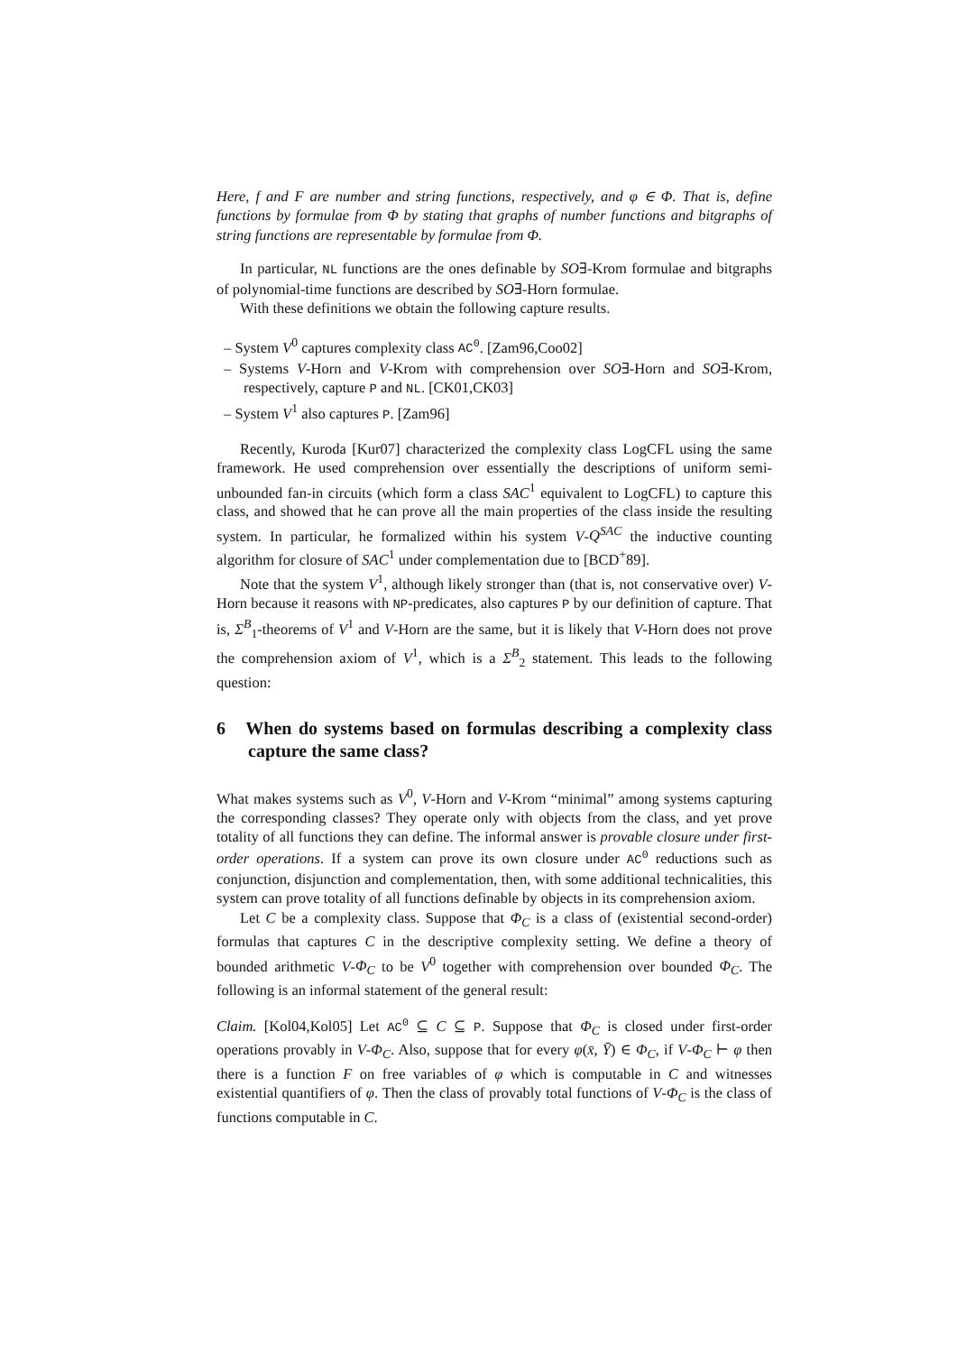Here, f and F are number and string functions, respectively, and φ ∈ Φ. That is, define functions by formulae from Φ by stating that graphs of number functions and bitgraphs of string functions are representable by formulae from Φ.
In particular, NL functions are the ones definable by SO∃-Krom formulae and bitgraphs of polynomial-time functions are described by SO∃-Horn formulae.
With these definitions we obtain the following capture results.
– System V<sup>0</sup> captures complexity class AC<sup>0</sup>. [Zam96,Coo02]
– Systems V-Horn and V-Krom with comprehension over SO∃-Horn and SO∃-Krom, respectively, capture P and NL. [CK01,CK03]
– System V<sup>1</sup> also captures P. [Zam96]
Recently, Kuroda [Kur07] characterized the complexity class LogCFL using the same framework. He used comprehension over essentially the descriptions of uniform semi-unbounded fan-in circuits (which form a class SAC<sup>1</sup> equivalent to LogCFL) to capture this class, and showed that he can prove all the main properties of the class inside the resulting system. In particular, he formalized within his system V-Q<sup>SAC</sup> the inductive counting algorithm for closure of SAC<sup>1</sup> under complementation due to [BCD<sup>+</sup>89].
Note that the system V<sup>1</sup>, although likely stronger than (that is, not conservative over) V-Horn because it reasons with NP-predicates, also captures P by our definition of capture. That is, Σ<sup>B</sup><sub>1</sub>-theorems of V<sup>1</sup> and V-Horn are the same, but it is likely that V-Horn does not prove the comprehension axiom of V<sup>1</sup>, which is a Σ<sup>B</sup><sub>2</sub> statement. This leads to the following question:
6 When do systems based on formulas describing a complexity class capture the same class?
What makes systems such as V<sup>0</sup>, V-Horn and V-Krom “minimal” among systems capturing the corresponding classes? They operate only with objects from the class, and yet prove totality of all functions they can define. The informal answer is provable closure under first-order operations. If a system can prove its own closure under AC<sup>0</sup> reductions such as conjunction, disjunction and complementation, then, with some additional technicalities, this system can prove totality of all functions definable by objects in its comprehension axiom.
Let C be a complexity class. Suppose that Φ<sub>C</sub> is a class of (existential second-order) formulas that captures C in the descriptive complexity setting. We define a theory of bounded arithmetic V-Φ<sub>C</sub> to be V<sup>0</sup> together with comprehension over bounded Φ<sub>C</sub>. The following is an informal statement of the general result:
Claim. [Kol04,Kol05] Let AC<sup>0</sup> ⊆ C ⊆ P. Suppose that Φ<sub>C</sub> is closed under first-order operations provably in V-Φ<sub>C</sub>. Also, suppose that for every φ(x̄, Ȳ) ∈ Φ<sub>C</sub>, if V-Φ<sub>C</sub> ⊢ φ then there is a function F on free variables of φ which is computable in C and witnesses existential quantifiers of φ. Then the class of provably total functions of V-Φ<sub>C</sub> is the class of functions computable in C.